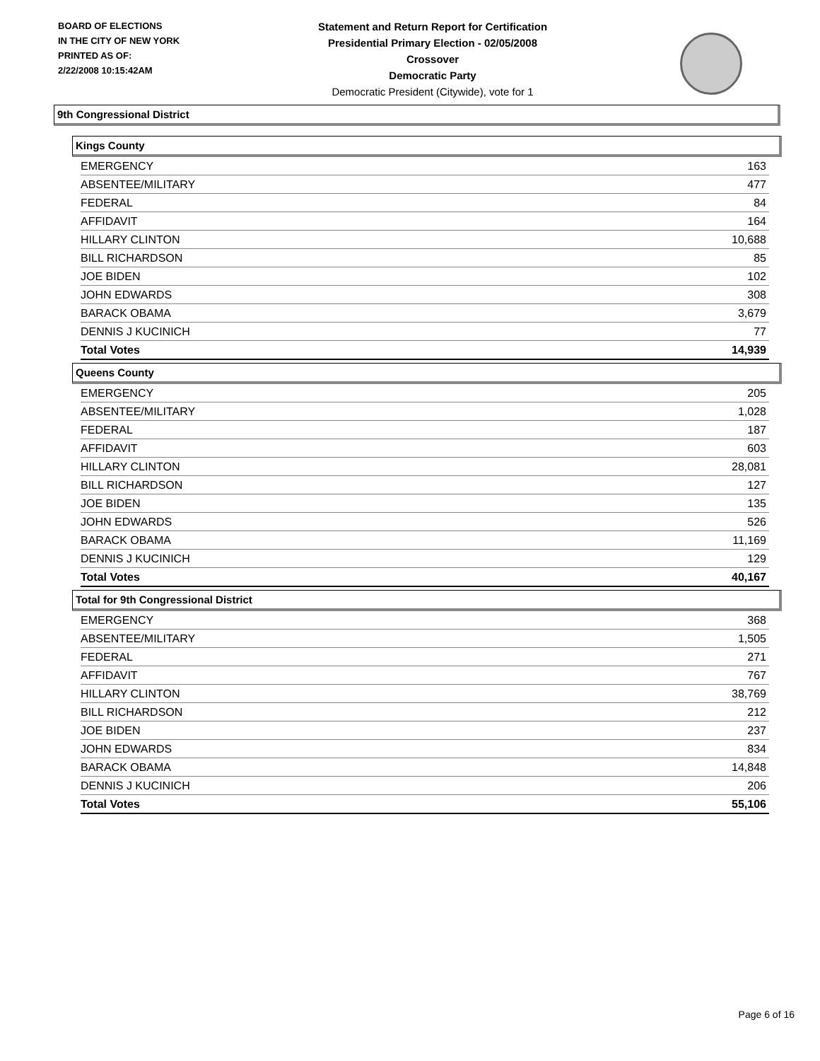BOARD OF ELECTIONS
IN THE CITY OF NEW YORK
PRINTED AS OF:
2/22/2008 10:15:42AM
Statement and Return Report for Certification
Presidential Primary Election - 02/05/2008
Crossover
Democratic Party
Democratic President (Citywide), vote for 1
9th Congressional District
Kings County
| EMERGENCY | 163 |
| ABSENTEE/MILITARY | 477 |
| FEDERAL | 84 |
| AFFIDAVIT | 164 |
| HILLARY CLINTON | 10,688 |
| BILL RICHARDSON | 85 |
| JOE BIDEN | 102 |
| JOHN EDWARDS | 308 |
| BARACK OBAMA | 3,679 |
| DENNIS J KUCINICH | 77 |
| Total Votes | 14,939 |
Queens County
| EMERGENCY | 205 |
| ABSENTEE/MILITARY | 1,028 |
| FEDERAL | 187 |
| AFFIDAVIT | 603 |
| HILLARY CLINTON | 28,081 |
| BILL RICHARDSON | 127 |
| JOE BIDEN | 135 |
| JOHN EDWARDS | 526 |
| BARACK OBAMA | 11,169 |
| DENNIS J KUCINICH | 129 |
| Total Votes | 40,167 |
Total for 9th Congressional District
| EMERGENCY | 368 |
| ABSENTEE/MILITARY | 1,505 |
| FEDERAL | 271 |
| AFFIDAVIT | 767 |
| HILLARY CLINTON | 38,769 |
| BILL RICHARDSON | 212 |
| JOE BIDEN | 237 |
| JOHN EDWARDS | 834 |
| BARACK OBAMA | 14,848 |
| DENNIS J KUCINICH | 206 |
| Total Votes | 55,106 |
Page 6 of 16